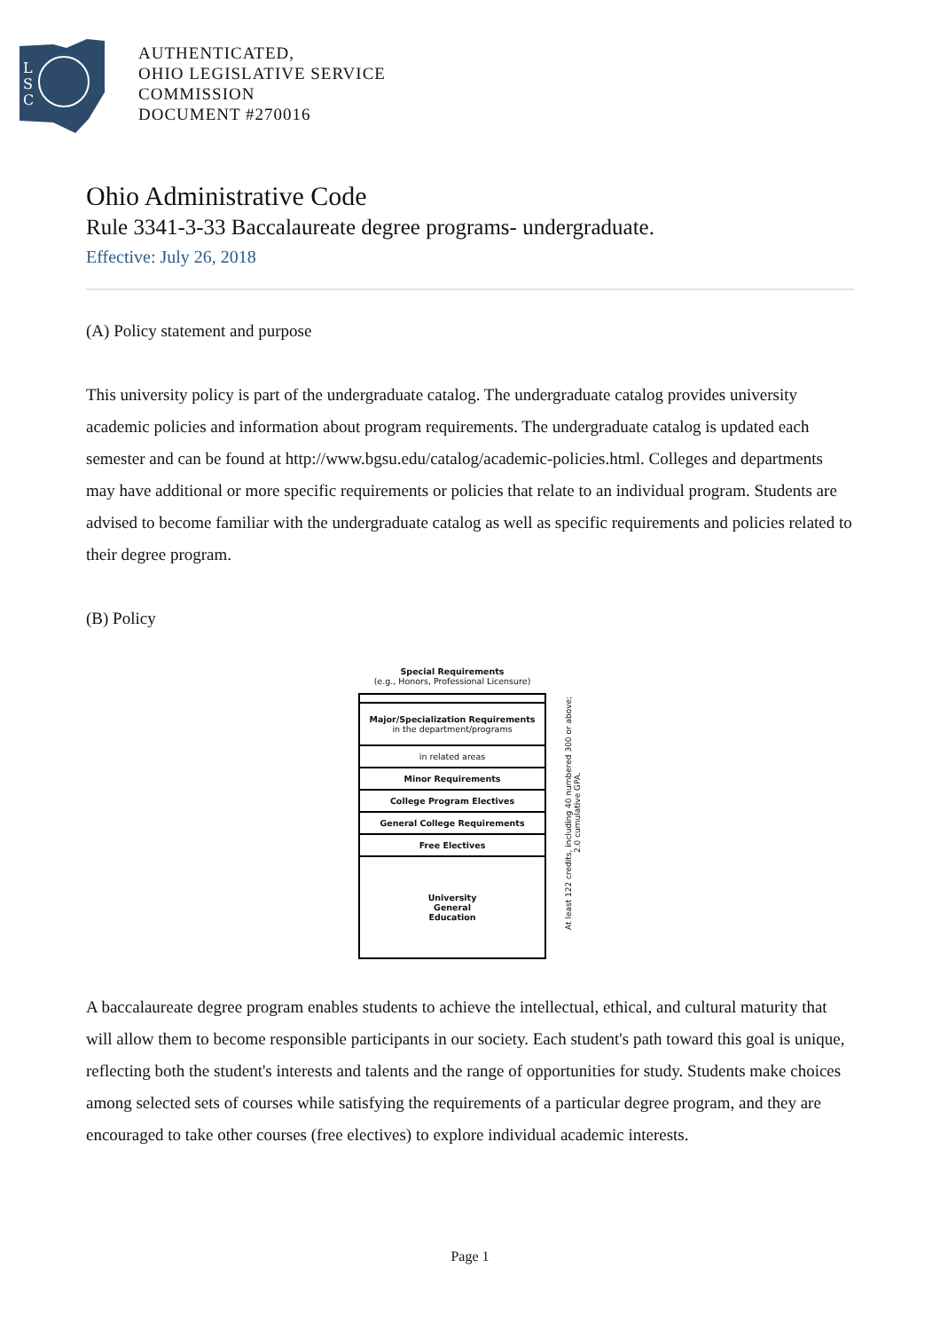L
S
C
AUTHENTICATED,
OHIO LEGISLATIVE SERVICE
COMMISSION
DOCUMENT #270016
Ohio Administrative Code
Rule 3341-3-33 Baccalaureate degree programs- undergraduate.
Effective: July 26, 2018
(A) Policy statement and purpose
This university policy is part of the undergraduate catalog. The undergraduate catalog provides university academic policies and information about program requirements. The undergraduate catalog is updated each semester and can be found at http://www.bgsu.edu/catalog/academic-policies.html. Colleges and departments may have additional or more specific requirements or policies that relate to an individual program. Students are advised to become familiar with the undergraduate catalog as well as specific requirements and policies related to their degree program.
(B) Policy
Special Requirements
(e.g., Honors, Professional Licensure)
Major/Specialization Requirements
in the department/programs
in related areas
Minor Requirements
College Program Electives
General College Requirements
Free Electives
University
General
Education
At least 122 credits, including 40 numbered 300 or above;
2.0 cumulative GPA.
A baccalaureate degree program enables students to achieve the intellectual, ethical, and cultural maturity that will allow them to become responsible participants in our society. Each student's path toward this goal is unique, reflecting both the student's interests and talents and the range of opportunities for study. Students make choices among selected sets of courses while satisfying the requirements of a particular degree program, and they are encouraged to take other courses (free electives) to explore individual academic interests.
Page 1